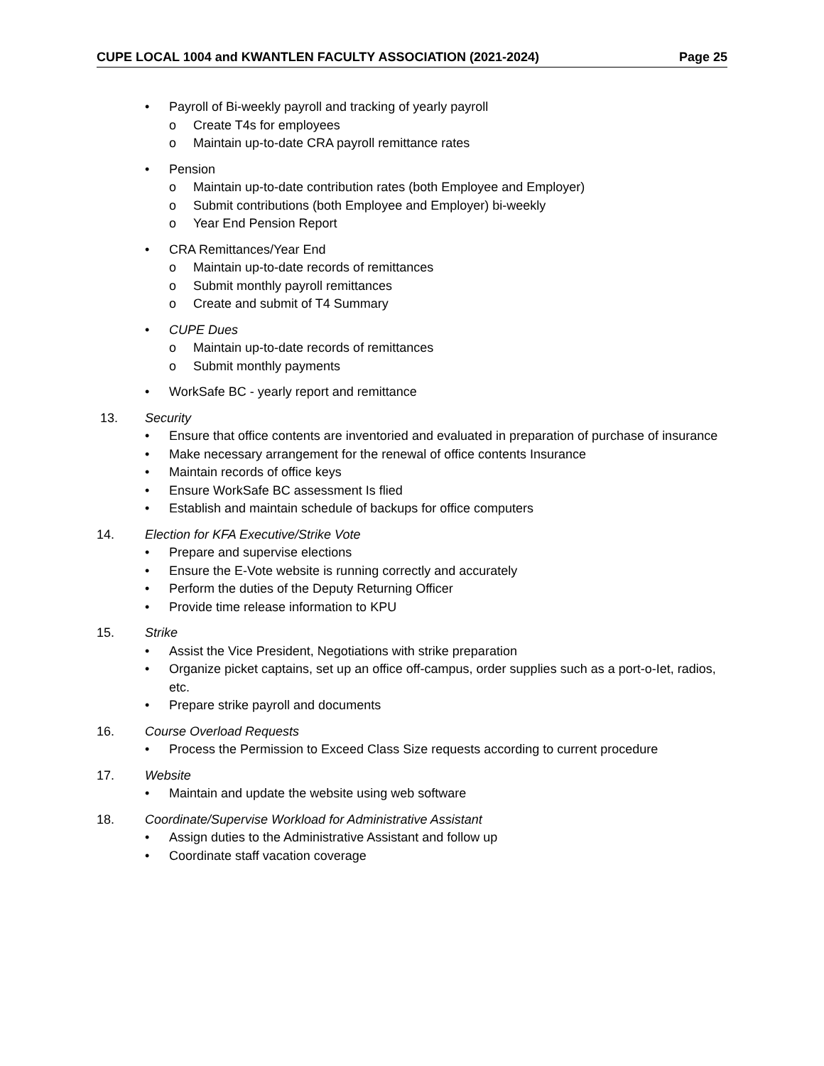CUPE LOCAL 1004 and KWANTLEN FACULTY ASSOCIATION (2021-2024) Page 25
• Payroll of Bi-weekly payroll and tracking of yearly payroll
o Create T4s for employees
o Maintain up-to-date CRA payroll remittance rates
• Pension
o Maintain up-to-date contribution rates (both Employee and Employer)
o Submit contributions (both Employee and Employer) bi-weekly
o Year End Pension Report
• CRA Remittances/Year End
o Maintain up-to-date records of remittances
o Submit monthly payroll remittances
o Create and submit of T4 Summary
• CUPE Dues
o Maintain up-to-date records of remittances
o Submit monthly payments
• WorkSafe BC - yearly report and remittance
13. Security
• Ensure that office contents are inventoried and evaluated in preparation of purchase of insurance
• Make necessary arrangement for the renewal of office contents Insurance
• Maintain records of office keys
• Ensure WorkSafe BC assessment Is flied
• Establish and maintain schedule of backups for office computers
14. Election for KFA Executive/Strike Vote
• Prepare and supervise elections
• Ensure the E-Vote website is running correctly and accurately
• Perform the duties of the Deputy Returning Officer
• Provide time release information to KPU
15. Strike
• Assist the Vice President, Negotiations with strike preparation
• Organize picket captains, set up an office off-campus, order supplies such as a port-o-Iet, radios, etc.
• Prepare strike payroll and documents
16. Course Overload Requests
• Process the Permission to Exceed Class Size requests according to current procedure
17. Website
• Maintain and update the website using web software
18. Coordinate/Supervise Workload for Administrative Assistant
• Assign duties to the Administrative Assistant and follow up
• Coordinate staff vacation coverage